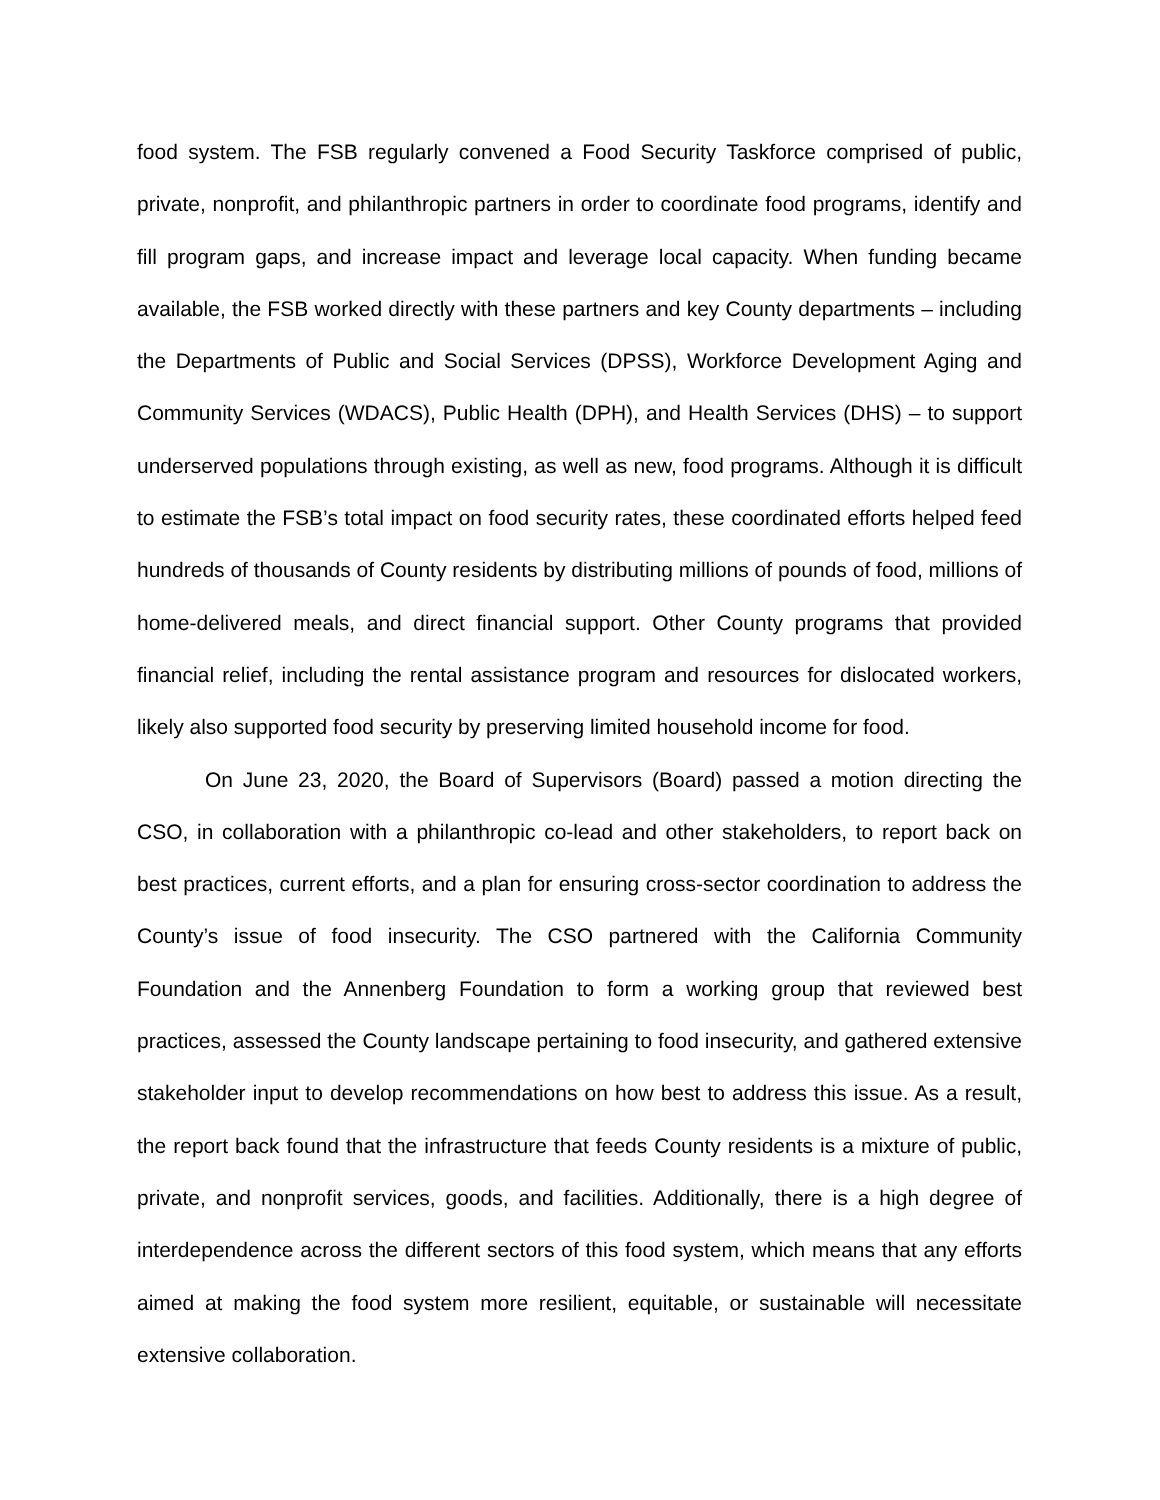food system. The FSB regularly convened a Food Security Taskforce comprised of public, private, nonprofit, and philanthropic partners in order to coordinate food programs, identify and fill program gaps, and increase impact and leverage local capacity. When funding became available, the FSB worked directly with these partners and key County departments – including the Departments of Public and Social Services (DPSS), Workforce Development Aging and Community Services (WDACS), Public Health (DPH), and Health Services (DHS) – to support underserved populations through existing, as well as new, food programs. Although it is difficult to estimate the FSB’s total impact on food security rates, these coordinated efforts helped feed hundreds of thousands of County residents by distributing millions of pounds of food, millions of home-delivered meals, and direct financial support. Other County programs that provided financial relief, including the rental assistance program and resources for dislocated workers, likely also supported food security by preserving limited household income for food.
On June 23, 2020, the Board of Supervisors (Board) passed a motion directing the CSO, in collaboration with a philanthropic co-lead and other stakeholders, to report back on best practices, current efforts, and a plan for ensuring cross-sector coordination to address the County’s issue of food insecurity. The CSO partnered with the California Community Foundation and the Annenberg Foundation to form a working group that reviewed best practices, assessed the County landscape pertaining to food insecurity, and gathered extensive stakeholder input to develop recommendations on how best to address this issue. As a result, the report back found that the infrastructure that feeds County residents is a mixture of public, private, and nonprofit services, goods, and facilities. Additionally, there is a high degree of interdependence across the different sectors of this food system, which means that any efforts aimed at making the food system more resilient, equitable, or sustainable will necessitate extensive collaboration.